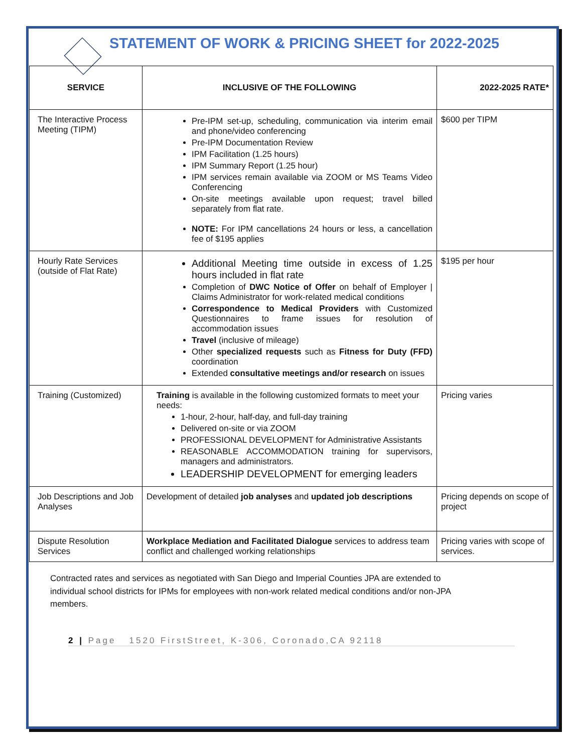STATEMENT OF WORK & PRICING SHEET for 2022-2025
| SERVICE | INCLUSIVE OF THE FOLLOWING | 2022-2025 RATE* |
| --- | --- | --- |
| The Interactive Process Meeting (TIPM) | Pre-IPM set-up, scheduling, communication via interim email and phone/video conferencing Pre-IPM Documentation Review IPM Facilitation (1.25 hours) IPM Summary Report (1.25 hour) IPM services remain available via ZOOM or MS Teams Video Conferencing On-site meetings available upon request; travel billed separately from flat rate. NOTE: For IPM cancellations 24 hours or less, a cancellation fee of $195 applies | $600 per TIPM |
| Hourly Rate Services (outside of Flat Rate) | Additional Meeting time outside in excess of 1.25 hours included in flat rate Completion of DWC Notice of Offer on behalf of Employer / Claims Administrator for work-related medical conditions Correspondence to Medical Providers with Customized Questionnaires to frame issues for resolution of accommodation issues Travel (inclusive of mileage) Other specialized requests such as Fitness for Duty (FFD) coordination Extended consultative meetings and/or research on issues | $195 per hour |
| Training (Customized) | Training is available in the following customized formats to meet your needs: 1-hour, 2-hour, half-day, and full-day training Delivered on-site or via ZOOM PROFESSIONAL DEVELOPMENT for Administrative Assistants REASONABLE ACCOMMODATION training for supervisors, managers and administrators. LEADERSHIP DEVELOPMENT for emerging leaders | Pricing varies |
| Job Descriptions and Job Analyses | Development of detailed job analyses and updated job descriptions | Pricing depends on scope of project |
| Dispute Resolution Services | Workplace Mediation and Facilitated Dialogue services to address team conflict and challenged working relationships | Pricing varies with scope of services. |
Contracted rates and services as negotiated with San Diego and Imperial Counties JPA are extended to individual school districts for IPMs for employees with non-work related medical conditions and/or non-JPA members.
2 | Page 1520 FirstStreet, K-306, Coronado,CA 92118